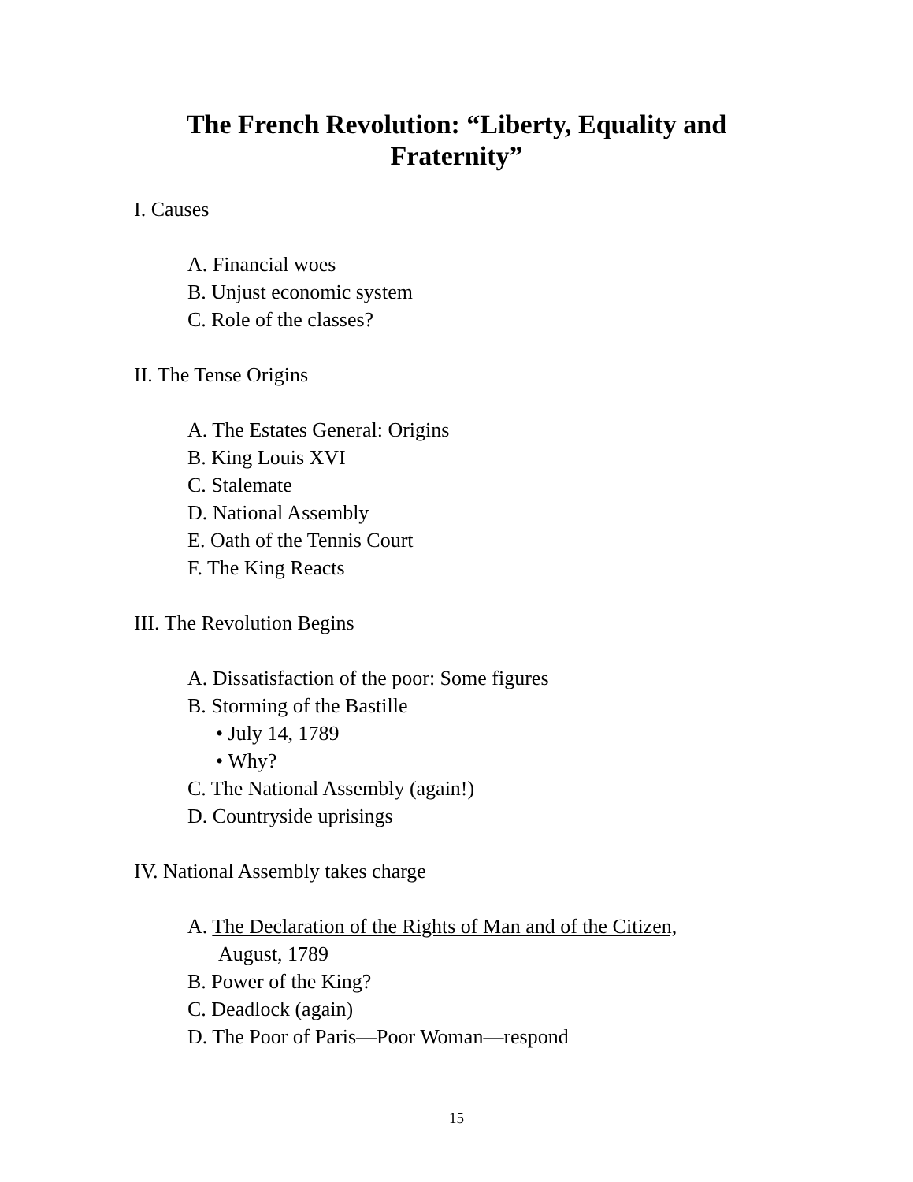The French Revolution: “Liberty, Equality and
Fraternity”
I. Causes
A. Financial woes
B. Unjust economic system
C. Role of the classes?
II. The Tense Origins
A. The Estates General: Origins
B. King Louis XVI
C. Stalemate
D. National Assembly
E. Oath of the Tennis Court
F. The King Reacts
III. The Revolution Begins
A. Dissatisfaction of the poor: Some figures
B. Storming of the Bastille
• July 14, 1789
• Why?
C. The National Assembly (again!)
D. Countryside uprisings
IV. National Assembly takes charge
A. The Declaration of the Rights of Man and of the Citizen,
August, 1789
B. Power of the King?
C. Deadlock (again)
D. The Poor of Paris—Poor Woman—respond
15